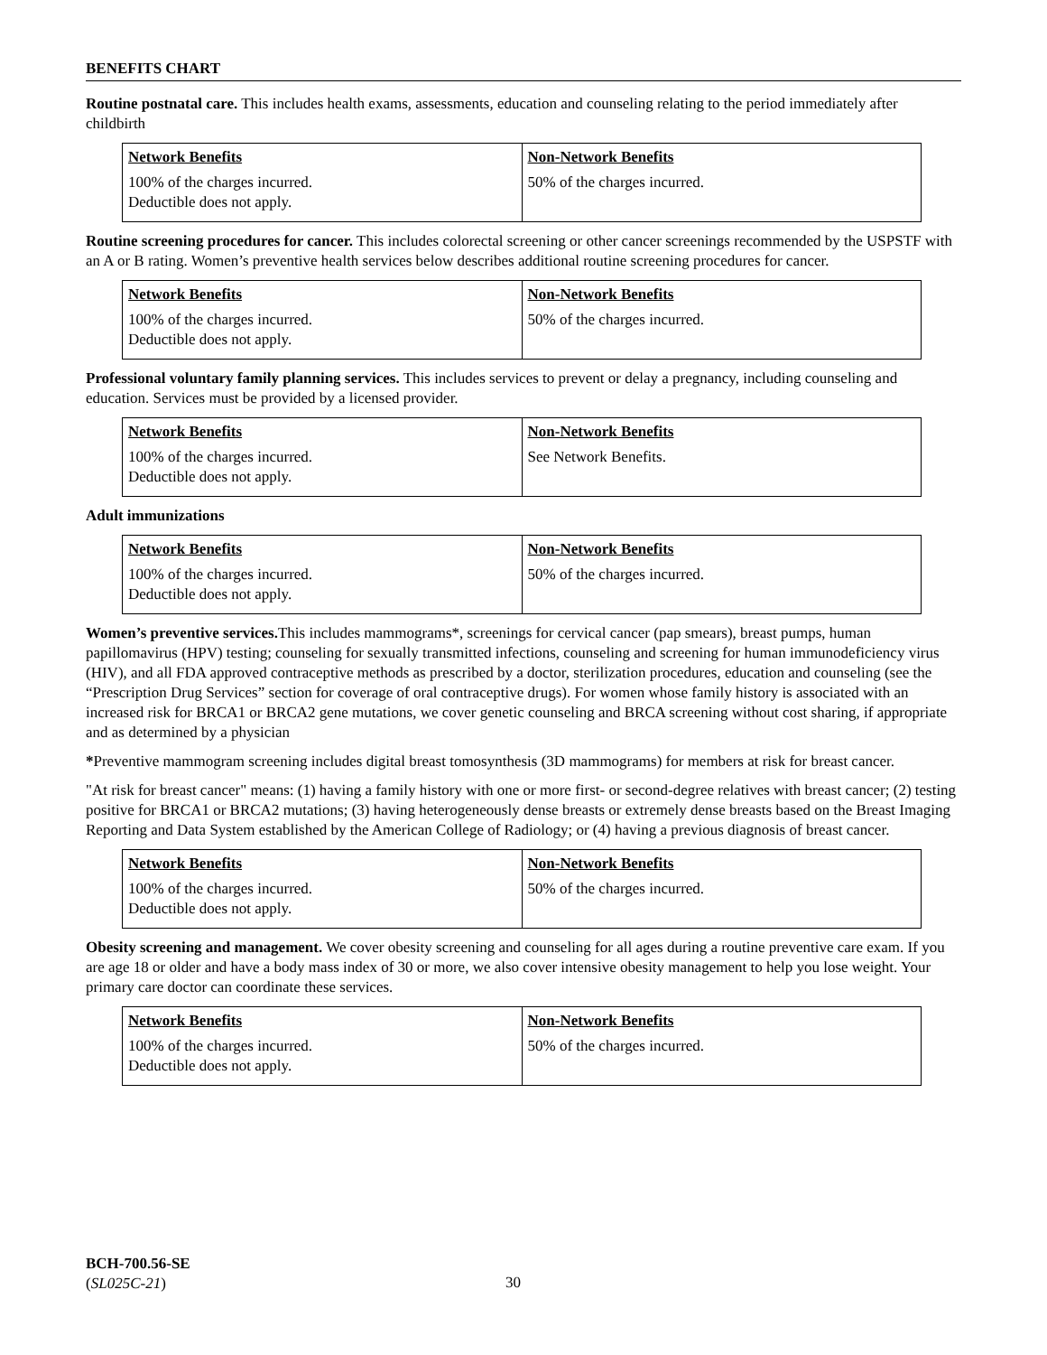BENEFITS CHART
Routine postnatal care. This includes health exams, assessments, education and counseling relating to the period immediately after childbirth
| Network Benefits | Non-Network Benefits |
| --- | --- |
| 100% of the charges incurred. Deductible does not apply. | 50% of the charges incurred. |
Routine screening procedures for cancer. This includes colorectal screening or other cancer screenings recommended by the USPSTF with an A or B rating. Women’s preventive health services below describes additional routine screening procedures for cancer.
| Network Benefits | Non-Network Benefits |
| --- | --- |
| 100% of the charges incurred. Deductible does not apply. | 50% of the charges incurred. |
Professional voluntary family planning services. This includes services to prevent or delay a pregnancy, including counseling and education. Services must be provided by a licensed provider.
| Network Benefits | Non-Network Benefits |
| --- | --- |
| 100% of the charges incurred. Deductible does not apply. | See Network Benefits. |
Adult immunizations
| Network Benefits | Non-Network Benefits |
| --- | --- |
| 100% of the charges incurred. Deductible does not apply. | 50% of the charges incurred. |
Women’s preventive services. This includes mammograms*, screenings for cervical cancer (pap smears), breast pumps, human papillomavirus (HPV) testing; counseling for sexually transmitted infections, counseling and screening for human immunodeficiency virus (HIV), and all FDA approved contraceptive methods as prescribed by a doctor, sterilization procedures, education and counseling (see the “Prescription Drug Services” section for coverage of oral contraceptive drugs). For women whose family history is associated with an increased risk for BRCA1 or BRCA2 gene mutations, we cover genetic counseling and BRCA screening without cost sharing, if appropriate and as determined by a physician
*Preventive mammogram screening includes digital breast tomosynthesis (3D mammograms) for members at risk for breast cancer.
"At risk for breast cancer" means: (1) having a family history with one or more first- or second-degree relatives with breast cancer; (2) testing positive for BRCA1 or BRCA2 mutations; (3) having heterogeneously dense breasts or extremely dense breasts based on the Breast Imaging Reporting and Data System established by the American College of Radiology; or (4) having a previous diagnosis of breast cancer.
| Network Benefits | Non-Network Benefits |
| --- | --- |
| 100% of the charges incurred. Deductible does not apply. | 50% of the charges incurred. |
Obesity screening and management. We cover obesity screening and counseling for all ages during a routine preventive care exam. If you are age 18 or older and have a body mass index of 30 or more, we also cover intensive obesity management to help you lose weight. Your primary care doctor can coordinate these services.
| Network Benefits | Non-Network Benefits |
| --- | --- |
| 100% of the charges incurred. Deductible does not apply. | 50% of the charges incurred. |
BCH-700.56-SE
(SL025C-21)
30